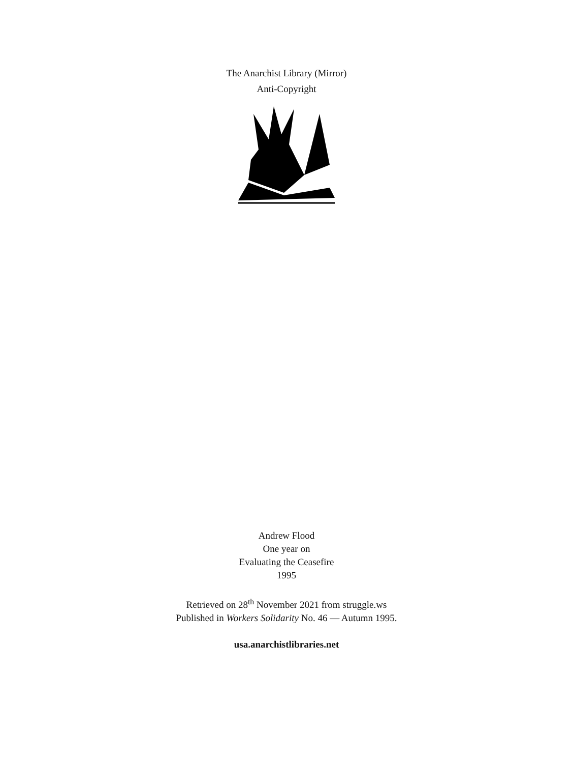The Anarchist Library (Mirror)
Anti-Copyright
Andrew Flood
One year on
Evaluating the Ceasefire
1995
Retrieved on 28<sup>th</sup> November 2021 from struggle.ws
Published in Workers Solidarity No. 46 — Autumn 1995.
usa.anarchistlibraries.net